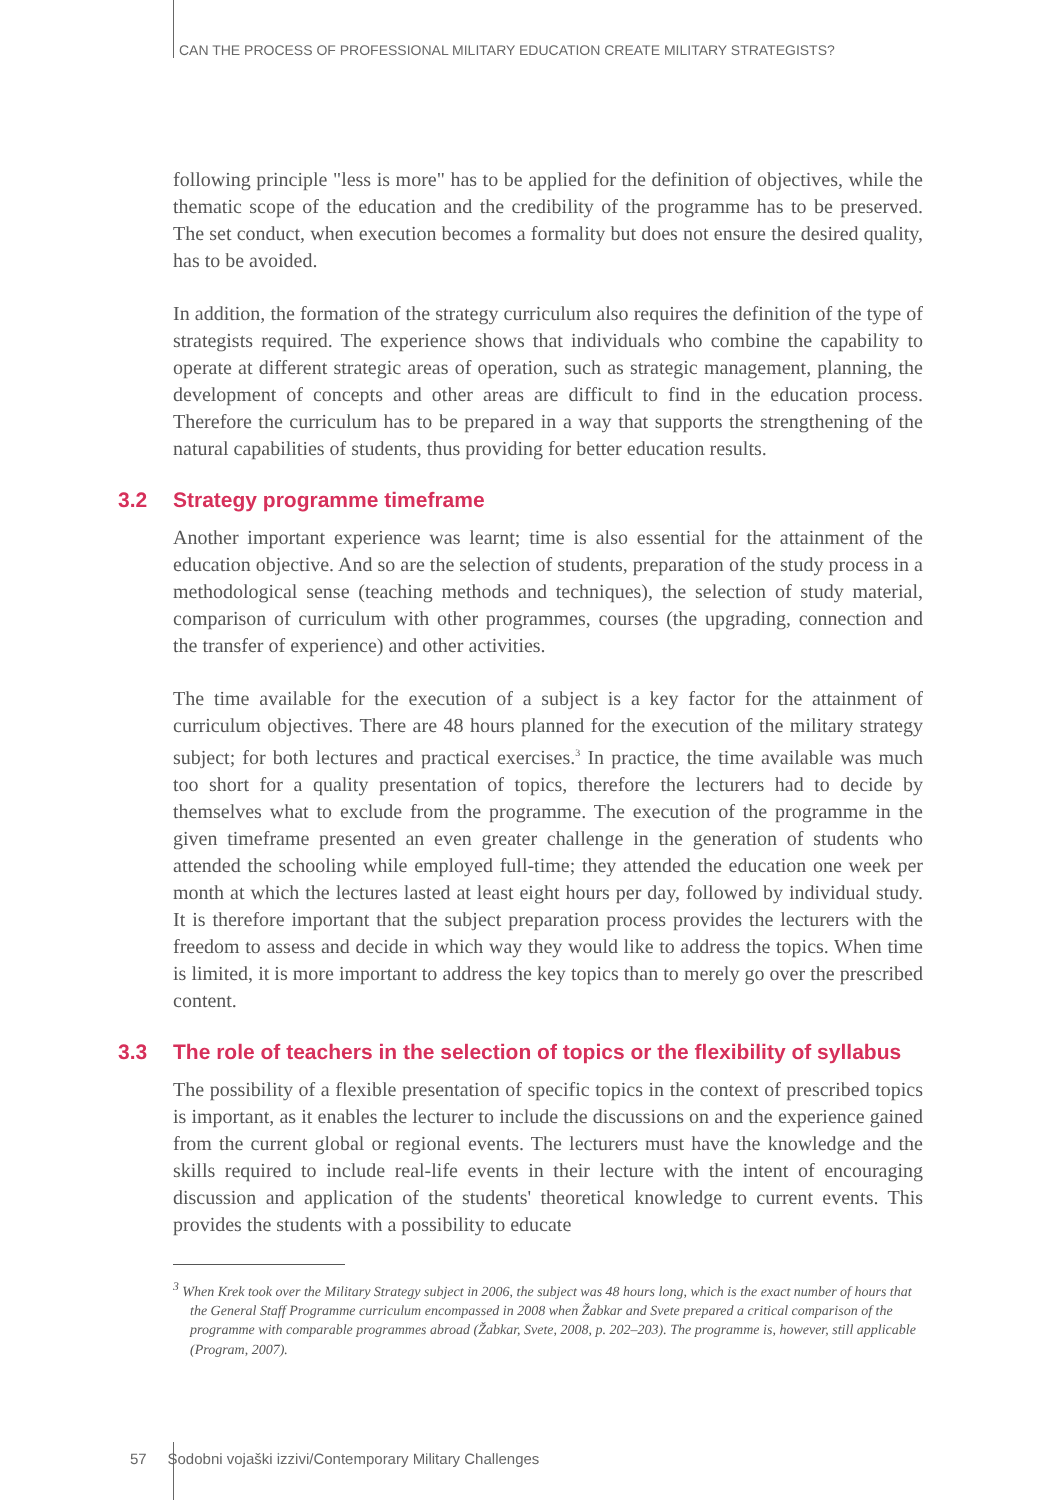CAN THE PROCESS OF PROFESSIONAL MILITARY EDUCATION CREATE MILITARY STRATEGISTS?
following principle "less is more" has to be applied for the definition of objectives, while the thematic scope of the education and the credibility of the programme has to be preserved. The set conduct, when execution becomes a formality but does not ensure the desired quality, has to be avoided.
In addition, the formation of the strategy curriculum also requires the definition of the type of strategists required. The experience shows that individuals who combine the capability to operate at different strategic areas of operation, such as strategic management, planning, the development of concepts and other areas are difficult to find in the education process. Therefore the curriculum has to be prepared in a way that supports the strengthening of the natural capabilities of students, thus providing for better education results.
3.2 Strategy programme timeframe
Another important experience was learnt; time is also essential for the attainment of the education objective. And so are the selection of students, preparation of the study process in a methodological sense (teaching methods and techniques), the selection of study material, comparison of curriculum with other programmes, courses (the upgrading, connection and the transfer of experience) and other activities.
The time available for the execution of a subject is a key factor for the attainment of curriculum objectives. There are 48 hours planned for the execution of the military strategy subject; for both lectures and practical exercises.<sup>3</sup> In practice, the time available was much too short for a quality presentation of topics, therefore the lecturers had to decide by themselves what to exclude from the programme. The execution of the programme in the given timeframe presented an even greater challenge in the generation of students who attended the schooling while employed full-time; they attended the education one week per month at which the lectures lasted at least eight hours per day, followed by individual study. It is therefore important that the subject preparation process provides the lecturers with the freedom to assess and decide in which way they would like to address the topics. When time is limited, it is more important to address the key topics than to merely go over the prescribed content.
3.3 The role of teachers in the selection of topics or the flexibility of syllabus
The possibility of a flexible presentation of specific topics in the context of prescribed topics is important, as it enables the lecturer to include the discussions on and the experience gained from the current global or regional events. The lecturers must have the knowledge and the skills required to include real-life events in their lecture with the intent of encouraging discussion and application of the students' theoretical knowledge to current events. This provides the students with a possibility to educate
<sup>3</sup> When Krek took over the Military Strategy subject in 2006, the subject was 48 hours long, which is the exact number of hours that the General Staff Programme curriculum encompassed in 2008 when Žabkar and Svete prepared a critical comparison of the programme with comparable programmes abroad (Žabkar, Svete, 2008, p. 202–203). The programme is, however, still applicable (Program, 2007).
57 Sodobni vojaški izzivi/Contemporary Military Challenges